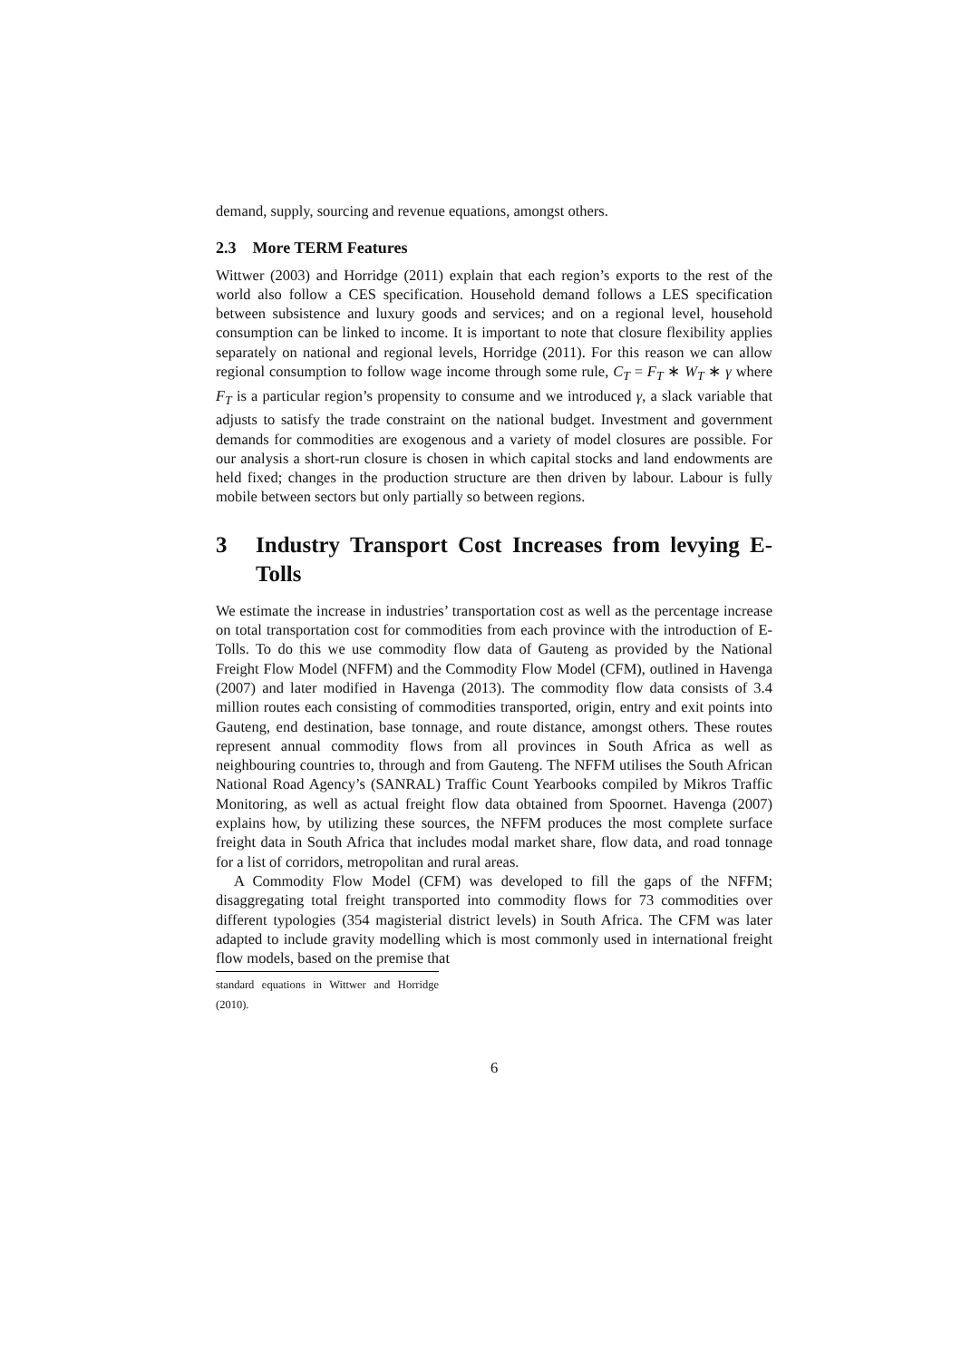demand, supply, sourcing and revenue equations, amongst others.
2.3 More TERM Features
Wittwer (2003) and Horridge (2011) explain that each region’s exports to the rest of the world also follow a CES specification. Household demand follows a LES specification between subsistence and luxury goods and services; and on a regional level, household consumption can be linked to income. It is important to note that closure flexibility applies separately on national and regional levels, Horridge (2011). For this reason we can allow regional consumption to follow wage income through some rule, C<sub>T</sub> = F<sub>T</sub> ∗ W<sub>T</sub> ∗ γ where F<sub>T</sub> is a particular region’s propensity to consume and we introduced γ, a slack variable that adjusts to satisfy the trade constraint on the national budget. Investment and government demands for commodities are exogenous and a variety of model closures are possible. For our analysis a short-run closure is chosen in which capital stocks and land endowments are held fixed; changes in the production structure are then driven by labour. Labour is fully mobile between sectors but only partially so between regions.
3 Industry Transport Cost Increases from levying E-Tolls
We estimate the increase in industries’ transportation cost as well as the percentage increase on total transportation cost for commodities from each province with the introduction of E-Tolls. To do this we use commodity flow data of Gauteng as provided by the National Freight Flow Model (NFFM) and the Commodity Flow Model (CFM), outlined in Havenga (2007) and later modified in Havenga (2013). The commodity flow data consists of 3.4 million routes each consisting of commodities transported, origin, entry and exit points into Gauteng, end destination, base tonnage, and route distance, amongst others. These routes represent annual commodity flows from all provinces in South Africa as well as neighbouring countries to, through and from Gauteng. The NFFM utilises the South African National Road Agency’s (SANRAL) Traffic Count Yearbooks compiled by Mikros Traffic Monitoring, as well as actual freight flow data obtained from Spoornet. Havenga (2007) explains how, by utilizing these sources, the NFFM produces the most complete surface freight data in South Africa that includes modal market share, flow data, and road tonnage for a list of corridors, metropolitan and rural areas.
A Commodity Flow Model (CFM) was developed to fill the gaps of the NFFM; disaggregating total freight transported into commodity flows for 73 commodities over different typologies (354 magisterial district levels) in South Africa. The CFM was later adapted to include gravity modelling which is most commonly used in international freight flow models, based on the premise that
standard equations in Wittwer and Horridge (2010).
6